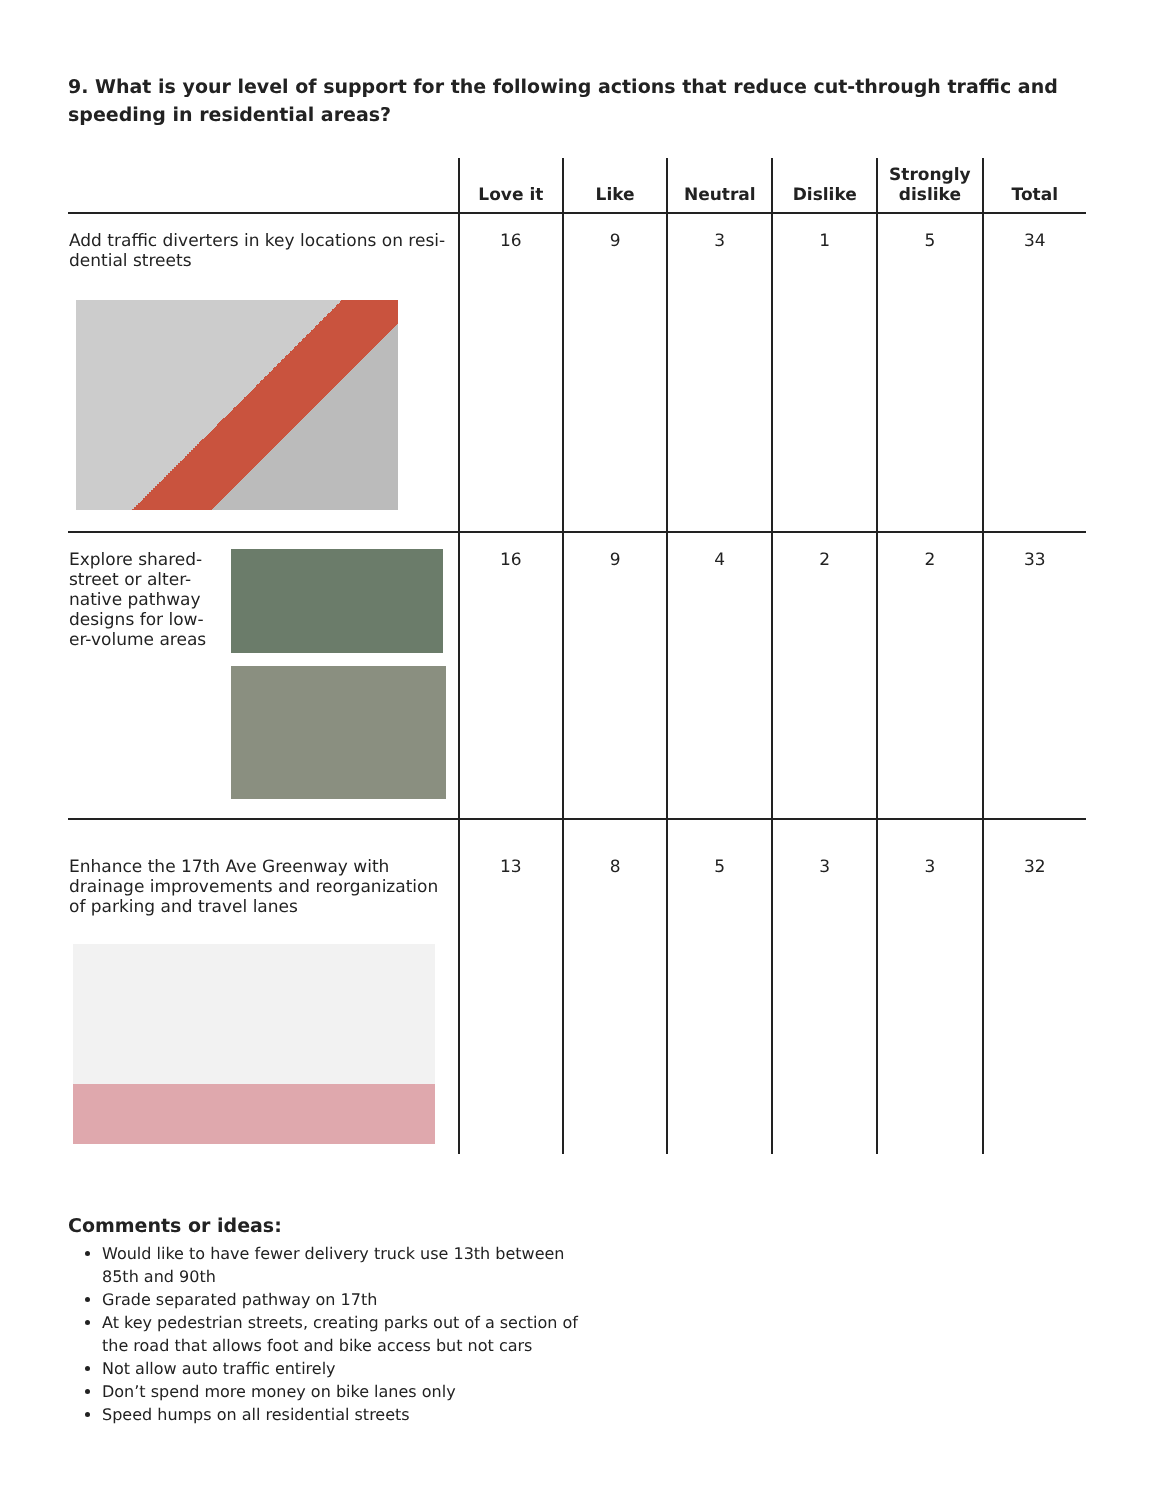9. What is your level of support for the following actions that reduce cut-through traffic and speeding in residential areas?
| | Love it | Like | Neutral | Dislike | Strongly dislike | Total |
| --- | --- | --- | --- | --- | --- | --- |
| Add traffic diverters in key locations on resi-dential streets | 16 | 9 | 3 | 1 | 5 | 34 |
| Explore shared-street or alter-native pathway designs for low-er-volume areas | 16 | 9 | 4 | 2 | 2 | 33 |
| Enhance the 17th Ave Greenway with drainage improvements and reorganization of parking and travel lanes | 13 | 8 | 5 | 3 | 3 | 32 |
Comments or ideas:
Would like to have fewer delivery truck use 13th between
85th and 90th
Grade separated pathway on 17th
At key pedestrian streets, creating parks out of a section of
the road that allows foot and bike access but not cars
Not allow auto traffic entirely
Don’t spend more money on bike lanes only
Speed humps on all residential streets